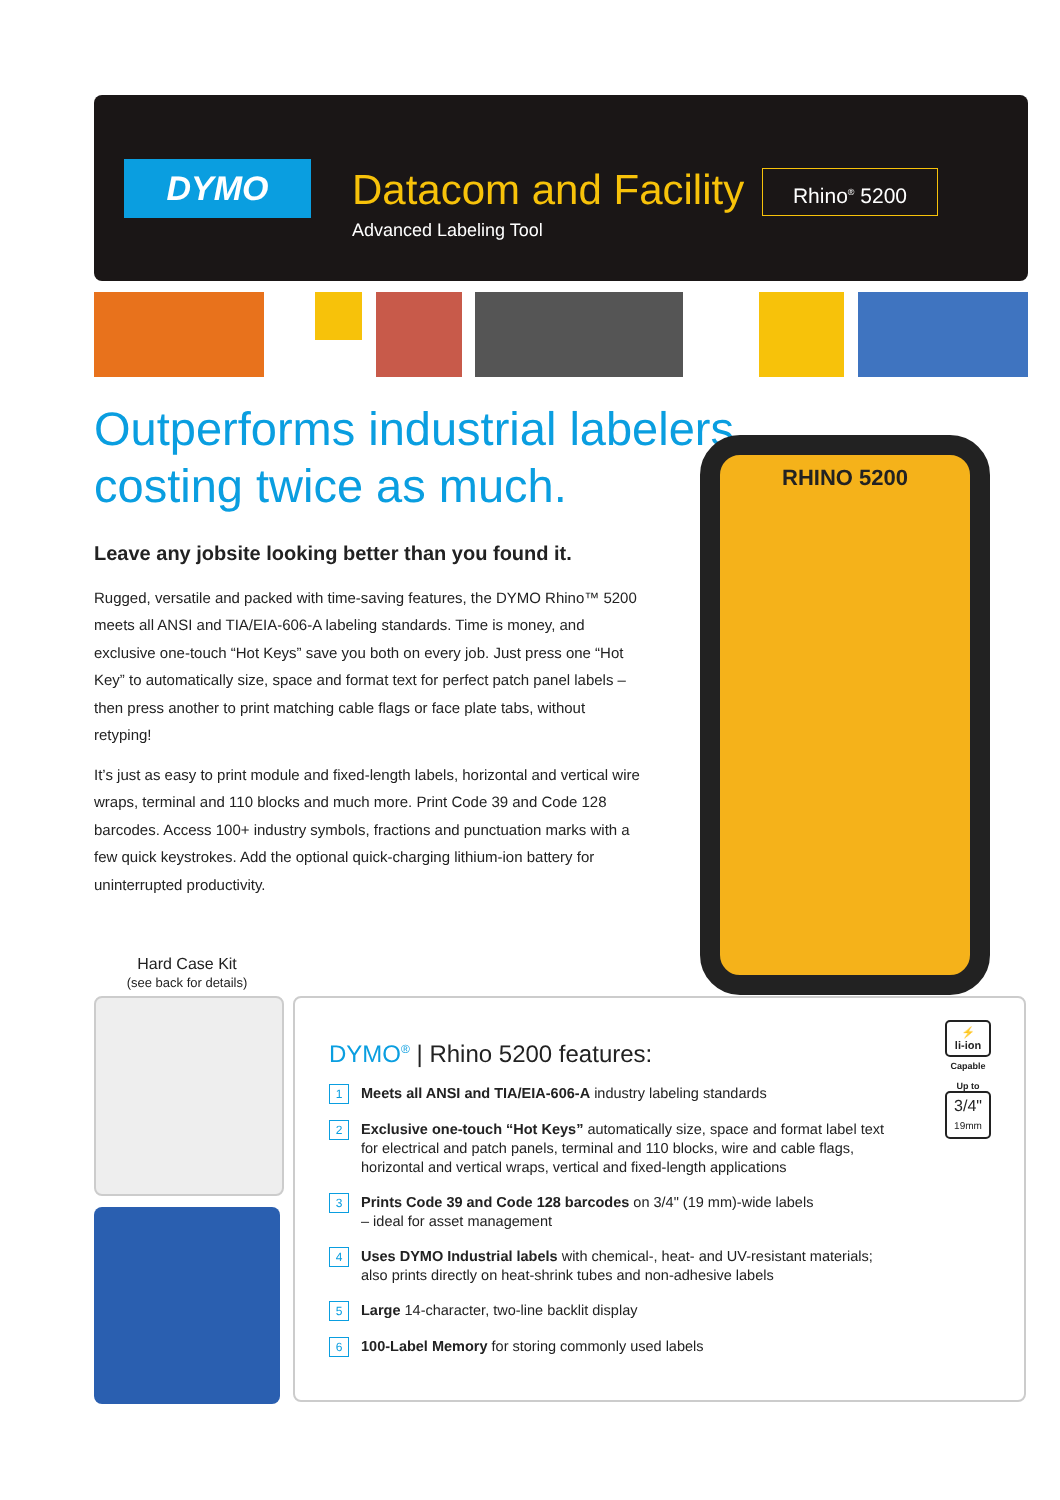DYMO Datacom and Facility
Advanced Labeling Tool
Rhino<sup>®</sup> 5200
Outperforms industrial labelers
costing twice as much.
Leave any jobsite looking better than you found it.
Rugged, versatile and packed with time-saving features, the DYMO Rhino™ 5200 meets all ANSI and TIA/EIA-606-A labeling standards. Time is money, and exclusive one-touch “Hot Keys” save you both on every job. Just press one “Hot Key” to automatically size, space and format text for perfect patch panel labels – then press another to print matching cable flags or face plate tabs, without retyping!
It’s just as easy to print module and fixed-length labels, horizontal and vertical wire wraps, terminal and 110 blocks and much more. Print Code 39 and Code 128 barcodes. Access 100+ industry symbols, fractions and punctuation marks with a few quick keystrokes. Add the optional quick-charging lithium-ion battery for uninterrupted productivity.
RHINO 5200
Hard Case Kit
(see back for details)
DYMO<sup>®</sup> | Rhino 5200 features:
1 Meets all ANSI and TIA/EIA-606-A industry labeling standards
2 Exclusive one-touch “Hot Keys” automatically size, space and format label text for electrical and patch panels, terminal and 110 blocks, wire and cable flags, horizontal and vertical wraps, vertical and fixed-length applications
3 Prints Code 39 and Code 128 barcodes on 3/4" (19 mm)-wide labels
– ideal for asset management
4 Uses DYMO Industrial labels with chemical-, heat- and UV-resistant materials; also prints directly on heat-shrink tubes and non-adhesive labels
5 Large 14-character, two-line backlit display
6 100-Label Memory for storing commonly used labels
⚡
li-ion
Capable
Up to
3/4"
19mm